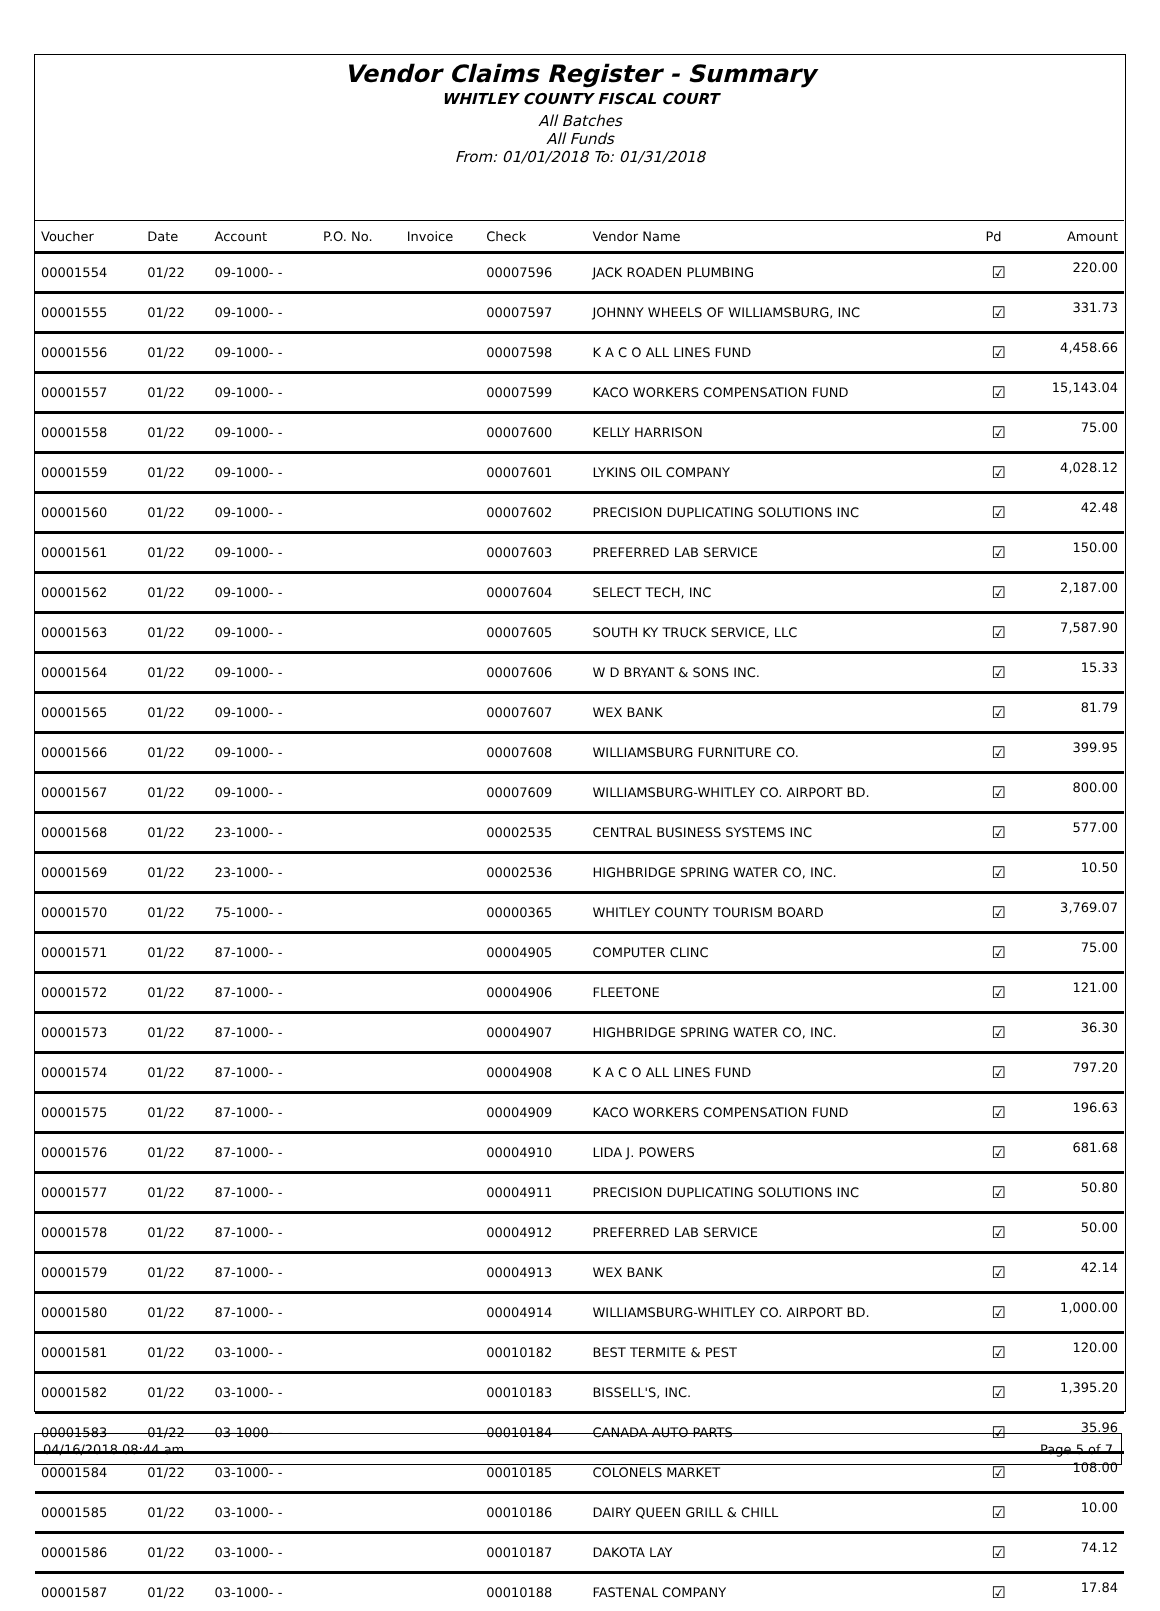Vendor Claims Register - Summary
WHITLEY COUNTY FISCAL COURT
All Batches
All Funds
From: 01/01/2018 To: 01/31/2018
| Voucher | Date | Account | P.O. No. | Invoice | Check | Vendor Name | Pd | Amount |
| --- | --- | --- | --- | --- | --- | --- | --- | --- |
| 00001554 | 01/22 | 09-1000- - | | | 00007596 | JACK ROADEN PLUMBING | ☑ | 220.00 |
| 00001555 | 01/22 | 09-1000- - | | | 00007597 | JOHNNY WHEELS OF WILLIAMSBURG, INC | ☑ | 331.73 |
| 00001556 | 01/22 | 09-1000- - | | | 00007598 | K A C O ALL LINES FUND | ☑ | 4,458.66 |
| 00001557 | 01/22 | 09-1000- - | | | 00007599 | KACO WORKERS COMPENSATION FUND | ☑ | 15,143.04 |
| 00001558 | 01/22 | 09-1000- - | | | 00007600 | KELLY HARRISON | ☑ | 75.00 |
| 00001559 | 01/22 | 09-1000- - | | | 00007601 | LYKINS OIL COMPANY | ☑ | 4,028.12 |
| 00001560 | 01/22 | 09-1000- - | | | 00007602 | PRECISION DUPLICATING SOLUTIONS INC | ☑ | 42.48 |
| 00001561 | 01/22 | 09-1000- - | | | 00007603 | PREFERRED LAB SERVICE | ☑ | 150.00 |
| 00001562 | 01/22 | 09-1000- - | | | 00007604 | SELECT TECH, INC | ☑ | 2,187.00 |
| 00001563 | 01/22 | 09-1000- - | | | 00007605 | SOUTH KY TRUCK SERVICE, LLC | ☑ | 7,587.90 |
| 00001564 | 01/22 | 09-1000- - | | | 00007606 | W D BRYANT & SONS INC. | ☑ | 15.33 |
| 00001565 | 01/22 | 09-1000- - | | | 00007607 | WEX BANK | ☑ | 81.79 |
| 00001566 | 01/22 | 09-1000- - | | | 00007608 | WILLIAMSBURG FURNITURE CO. | ☑ | 399.95 |
| 00001567 | 01/22 | 09-1000- - | | | 00007609 | WILLIAMSBURG-WHITLEY CO. AIRPORT BD. | ☑ | 800.00 |
| 00001568 | 01/22 | 23-1000- - | | | 00002535 | CENTRAL BUSINESS SYSTEMS INC | ☑ | 577.00 |
| 00001569 | 01/22 | 23-1000- - | | | 00002536 | HIGHBRIDGE SPRING WATER CO, INC. | ☑ | 10.50 |
| 00001570 | 01/22 | 75-1000- - | | | 00000365 | WHITLEY COUNTY TOURISM BOARD | ☑ | 3,769.07 |
| 00001571 | 01/22 | 87-1000- - | | | 00004905 | COMPUTER CLINC | ☑ | 75.00 |
| 00001572 | 01/22 | 87-1000- - | | | 00004906 | FLEETONE | ☑ | 121.00 |
| 00001573 | 01/22 | 87-1000- - | | | 00004907 | HIGHBRIDGE SPRING WATER CO, INC. | ☑ | 36.30 |
| 00001574 | 01/22 | 87-1000- - | | | 00004908 | K A C O ALL LINES FUND | ☑ | 797.20 |
| 00001575 | 01/22 | 87-1000- - | | | 00004909 | KACO WORKERS COMPENSATION FUND | ☑ | 196.63 |
| 00001576 | 01/22 | 87-1000- - | | | 00004910 | LIDA J. POWERS | ☑ | 681.68 |
| 00001577 | 01/22 | 87-1000- - | | | 00004911 | PRECISION DUPLICATING SOLUTIONS INC | ☑ | 50.80 |
| 00001578 | 01/22 | 87-1000- - | | | 00004912 | PREFERRED LAB SERVICE | ☑ | 50.00 |
| 00001579 | 01/22 | 87-1000- - | | | 00004913 | WEX BANK | ☑ | 42.14 |
| 00001580 | 01/22 | 87-1000- - | | | 00004914 | WILLIAMSBURG-WHITLEY CO. AIRPORT BD. | ☑ | 1,000.00 |
| 00001581 | 01/22 | 03-1000- - | | | 00010182 | BEST TERMITE & PEST | ☑ | 120.00 |
| 00001582 | 01/22 | 03-1000- - | | | 00010183 | BISSELL'S, INC. | ☑ | 1,395.20 |
| 00001583 | 01/22 | 03-1000- - | | | 00010184 | CANADA AUTO PARTS | ☑ | 35.96 |
| 00001584 | 01/22 | 03-1000- - | | | 00010185 | COLONELS MARKET | ☑ | 108.00 |
| 00001585 | 01/22 | 03-1000- - | | | 00010186 | DAIRY QUEEN GRILL & CHILL | ☑ | 10.00 |
| 00001586 | 01/22 | 03-1000- - | | | 00010187 | DAKOTA LAY | ☑ | 74.12 |
| 00001587 | 01/22 | 03-1000- - | | | 00010188 | FASTENAL COMPANY | ☑ | 17.84 |
04/16/2018 08:44 am Page 5 of 7